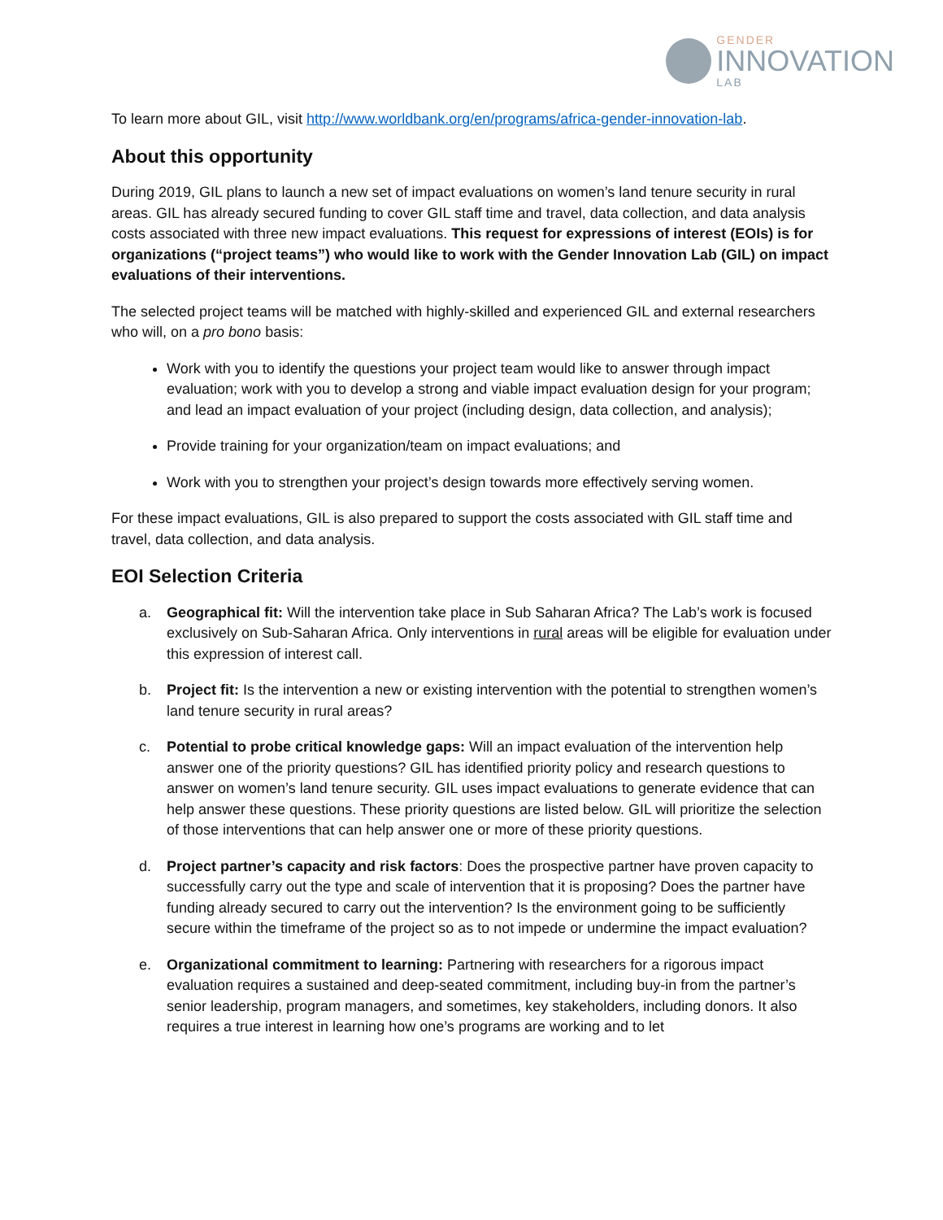GENDER
INNOVATION
LAB
To learn more about GIL, visit http://www.worldbank.org/en/programs/africa-gender-innovation-lab.
About this opportunity
During 2019, GIL plans to launch a new set of impact evaluations on women’s land tenure security in rural areas. GIL has already secured funding to cover GIL staff time and travel, data collection, and data analysis costs associated with three new impact evaluations. This request for expressions of interest (EOIs) is for organizations (“project teams”) who would like to work with the Gender Innovation Lab (GIL) on impact evaluations of their interventions.
The selected project teams will be matched with highly-skilled and experienced GIL and external researchers who will, on a pro bono basis:
Work with you to identify the questions your project team would like to answer through impact evaluation; work with you to develop a strong and viable impact evaluation design for your program; and lead an impact evaluation of your project (including design, data collection, and analysis);
Provide training for your organization/team on impact evaluations; and
Work with you to strengthen your project’s design towards more effectively serving women.
For these impact evaluations, GIL is also prepared to support the costs associated with GIL staff time and travel, data collection, and data analysis.
EOI Selection Criteria
a. Geographical fit: Will the intervention take place in Sub Saharan Africa? The Lab’s work is focused exclusively on Sub-Saharan Africa. Only interventions in rural areas will be eligible for evaluation under this expression of interest call.
b. Project fit: Is the intervention a new or existing intervention with the potential to strengthen women’s land tenure security in rural areas?
c. Potential to probe critical knowledge gaps: Will an impact evaluation of the intervention help answer one of the priority questions? GIL has identified priority policy and research questions to answer on women’s land tenure security. GIL uses impact evaluations to generate evidence that can help answer these questions. These priority questions are listed below. GIL will prioritize the selection of those interventions that can help answer one or more of these priority questions.
d. Project partner’s capacity and risk factors: Does the prospective partner have proven capacity to successfully carry out the type and scale of intervention that it is proposing? Does the partner have funding already secured to carry out the intervention? Is the environment going to be sufficiently secure within the timeframe of the project so as to not impede or undermine the impact evaluation?
e. Organizational commitment to learning: Partnering with researchers for a rigorous impact evaluation requires a sustained and deep-seated commitment, including buy-in from the partner’s senior leadership, program managers, and sometimes, key stakeholders, including donors. It also requires a true interest in learning how one’s programs are working and to let